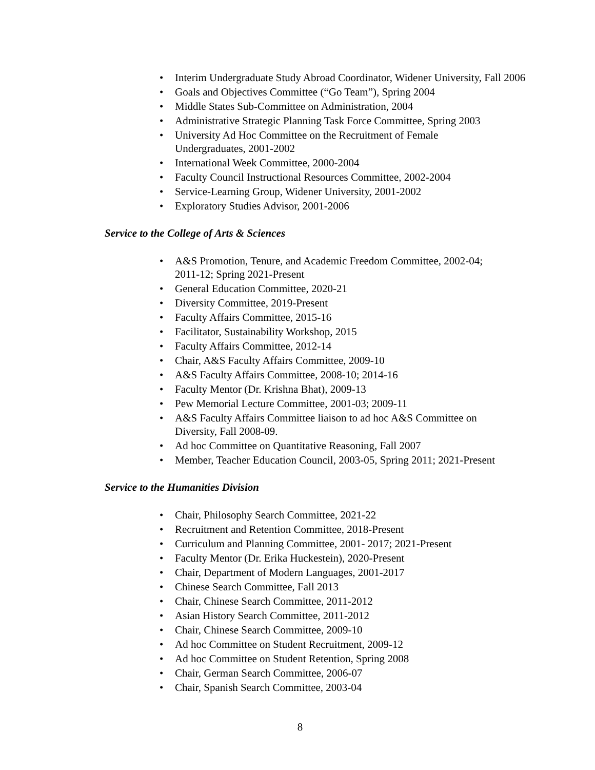• Interim Undergraduate Study Abroad Coordinator, Widener University, Fall 2006
• Goals and Objectives Committee (“Go Team”), Spring 2004
• Middle States Sub-Committee on Administration, 2004
• Administrative Strategic Planning Task Force Committee, Spring 2003
• University Ad Hoc Committee on the Recruitment of Female
Undergraduates, 2001-2002
• International Week Committee, 2000-2004
• Faculty Council Instructional Resources Committee, 2002-2004
• Service-Learning Group, Widener University, 2001-2002
• Exploratory Studies Advisor, 2001-2006
Service to the College of Arts & Sciences
• A&S Promotion, Tenure, and Academic Freedom Committee, 2002-04;
2011-12; Spring 2021-Present
• General Education Committee, 2020-21
• Diversity Committee, 2019-Present
• Faculty Affairs Committee, 2015-16
• Facilitator, Sustainability Workshop, 2015
• Faculty Affairs Committee, 2012-14
• Chair, A&S Faculty Affairs Committee, 2009-10
• A&S Faculty Affairs Committee, 2008-10; 2014-16
• Faculty Mentor (Dr. Krishna Bhat), 2009-13
• Pew Memorial Lecture Committee, 2001-03; 2009-11
• A&S Faculty Affairs Committee liaison to ad hoc A&S Committee on
Diversity, Fall 2008-09.
• Ad hoc Committee on Quantitative Reasoning, Fall 2007
• Member, Teacher Education Council, 2003-05, Spring 2011; 2021-Present
Service to the Humanities Division
• Chair, Philosophy Search Committee, 2021-22
• Recruitment and Retention Committee, 2018-Present
• Curriculum and Planning Committee, 2001- 2017; 2021-Present
• Faculty Mentor (Dr. Erika Huckestein), 2020-Present
• Chair, Department of Modern Languages, 2001-2017
• Chinese Search Committee, Fall 2013
• Chair, Chinese Search Committee, 2011-2012
• Asian History Search Committee, 2011-2012
• Chair, Chinese Search Committee, 2009-10
• Ad hoc Committee on Student Recruitment, 2009-12
• Ad hoc Committee on Student Retention, Spring 2008
• Chair, German Search Committee, 2006-07
• Chair, Spanish Search Committee, 2003-04
8